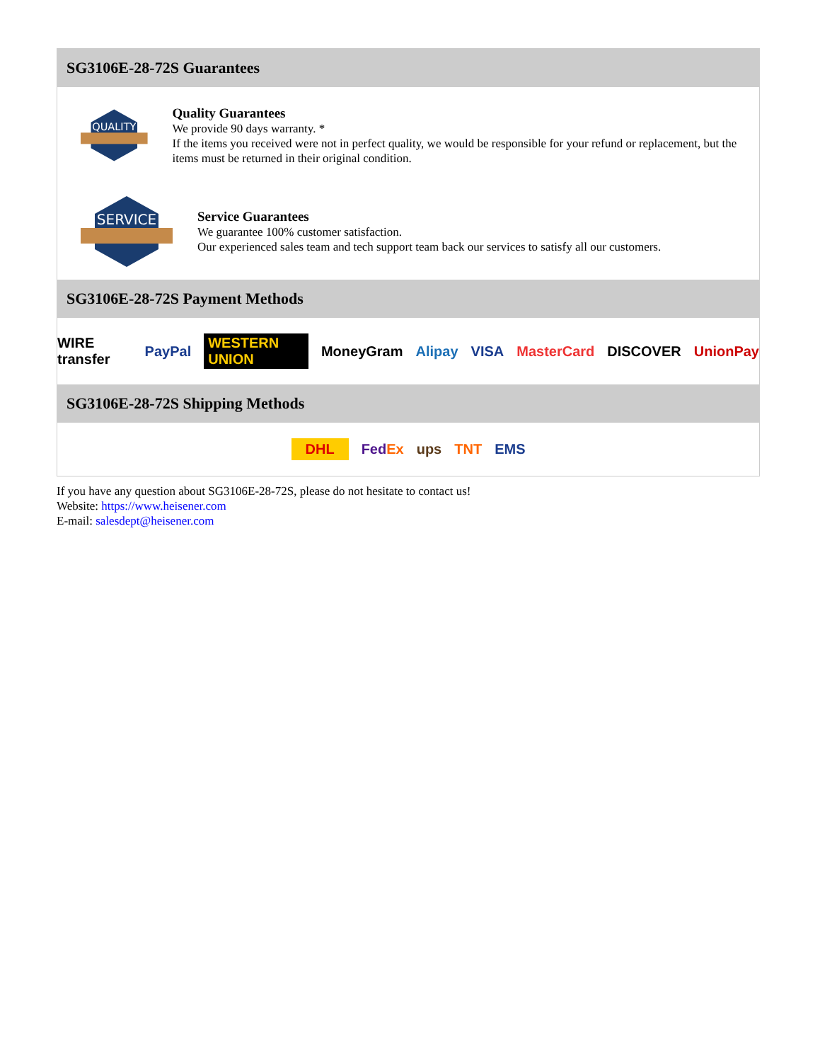SG3106E-28-72S Guarantees
QUALITY
Quality Guarantees
We provide 90 days warranty. *
If the items you received were not in perfect quality, we would be responsible for your refund or replacement, but the items must be returned in their original condition.
SERVICE
Service Guarantees
We guarantee 100% customer satisfaction.
Our experienced sales team and tech support team back our services to satisfy all our customers.
SG3106E-28-72S Payment Methods
WIRE transfer PayPal WESTERN UNION MoneyGram Alipay VISA MasterCard DISCOVER UnionPay
SG3106E-28-72S Shipping Methods
DHL FedEx ups TNT EMS
If you have any question about SG3106E-28-72S, please do not hesitate to contact us!
Website: https://www.heisener.com
E-mail: salesdept@heisener.com